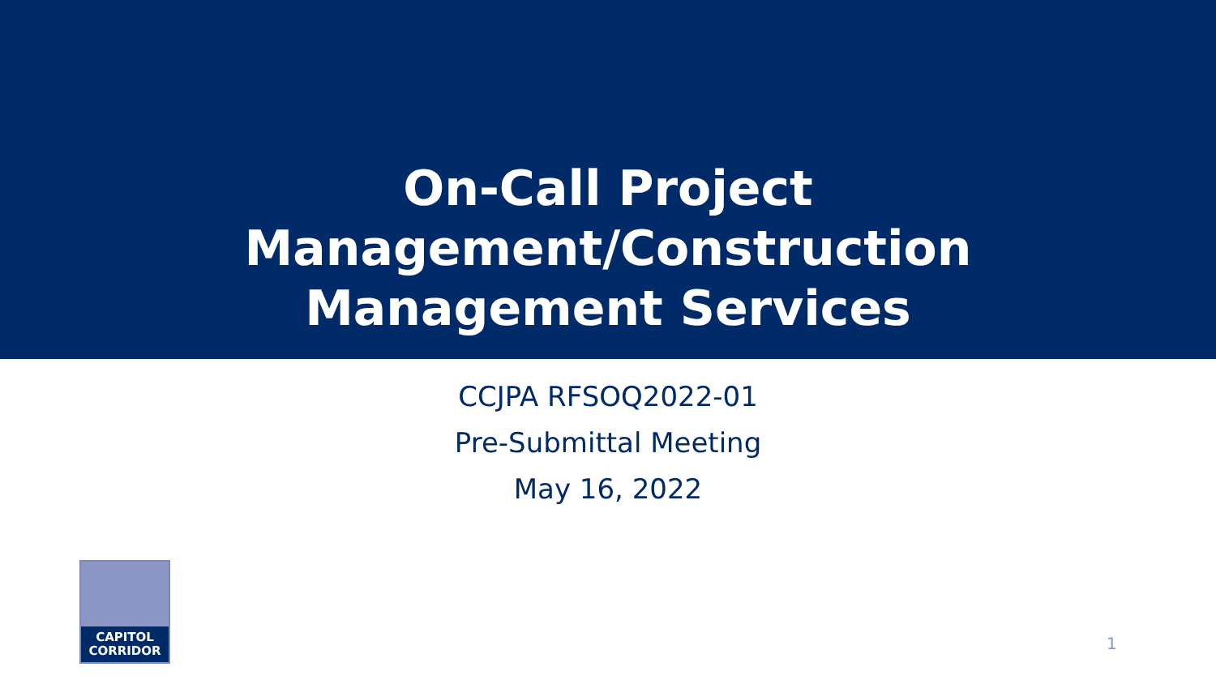On-Call Project
Management/Construction
Management Services
CCJPA RFSOQ2022-01
Pre-Submittal Meeting
May 16, 2022
CAPITOL
CORRIDOR
1